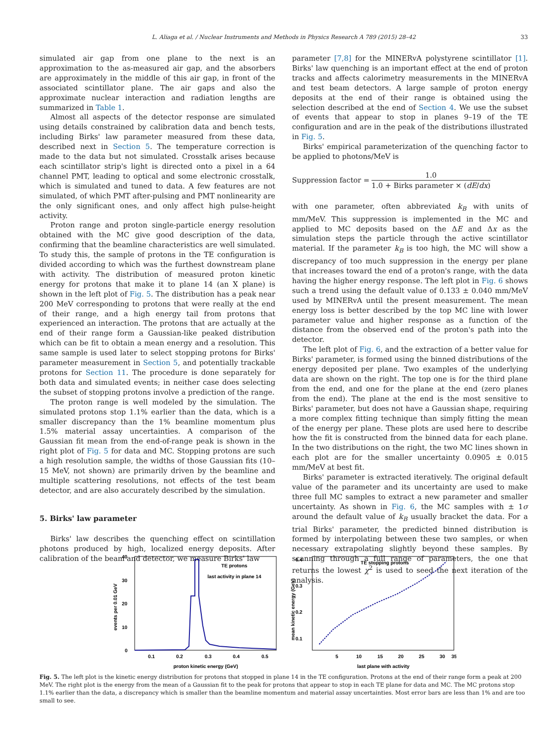L. Aliaga et al. / Nuclear Instruments and Methods in Physics Research A 789 (2015) 28–42 33
simulated air gap from one plane to the next is an approximation to the as-measured air gap, and the absorbers are approximately in the middle of this air gap, in front of the associated scintillator plane. The air gaps and also the approximate nuclear interaction and radiation lengths are summarized in Table 1.
Almost all aspects of the detector response are simulated using details constrained by calibration data and bench tests, including Birks' law parameter measured from these data, described next in Section 5. The temperature correction is made to the data but not simulated. Crosstalk arises because each scintillator strip's light is directed onto a pixel in a 64 channel PMT, leading to optical and some electronic crosstalk, which is simulated and tuned to data. A few features are not simulated, of which PMT after-pulsing and PMT nonlinearity are the only significant ones, and only affect high pulse-height activity.
Proton range and proton single-particle energy resolution obtained with the MC give good description of the data, confirming that the beamline characteristics are well simulated. To study this, the sample of protons in the TE configuration is divided according to which was the furthest downstream plane with activity. The distribution of measured proton kinetic energy for protons that make it to plane 14 (an X plane) is shown in the left plot of Fig. 5. The distribution has a peak near 200 MeV corresponding to protons that were really at the end of their range, and a high energy tail from protons that experienced an interaction. The protons that are actually at the end of their range form a Gaussian-like peaked distribution which can be fit to obtain a mean energy and a resolution. This same sample is used later to select stopping protons for Birks' parameter measurement in Section 5, and potentially trackable protons for Section 11. The procedure is done separately for both data and simulated events; in neither case does selecting the subset of stopping protons involve a prediction of the range.
The proton range is well modeled by the simulation. The simulated protons stop 1.1% earlier than the data, which is a smaller discrepancy than the 1% beamline momentum plus 1.5% material assay uncertainties. A comparison of the Gaussian fit mean from the end-of-range peak is shown in the right plot of Fig. 5 for data and MC. Stopping protons are such a high resolution sample, the widths of those Gaussian fits (10–15 MeV, not shown) are primarily driven by the beamline and multiple scattering resolutions, not effects of the test beam detector, and are also accurately described by the simulation.
5. Birks' law parameter
Birks' law describes the quenching effect on scintillation photons produced by high, localized energy deposits. After calibration of the beam and detector, we measure Birks' law
parameter [7,8] for the MINERvA polystyrene scintillator [1]. Birks' law quenching is an important effect at the end of proton tracks and affects calorimetry measurements in the MINERvA and test beam detectors. A large sample of proton energy deposits at the end of their range is obtained using the selection described at the end of Section 4. We use the subset of events that appear to stop in planes 9–19 of the TE configuration and are in the peak of the distributions illustrated in Fig. 5.
Birks' empirical parameterization of the quenching factor to be applied to photons/MeV is
Suppression factor =
1.0
1.0 + Birks parameter × (dE/dx)
with one parameter, often abbreviated k<sub>B</sub> with units of mm/MeV. This suppression is implemented in the MC and applied to MC deposits based on the ΔE and Δx as the simulation steps the particle through the active scintillator material. If the parameter k<sub>B</sub> is too high, the MC will show a discrepancy of too much suppression in the energy per plane that increases toward the end of a proton's range, with the data having the higher energy response. The left plot in Fig. 6 shows such a trend using the default value of 0.133 ± 0.040 mm/MeV used by MINERvA until the present measurement. The mean energy loss is better described by the top MC line with lower parameter value and higher response as a function of the distance from the observed end of the proton's path into the detector.
The left plot of Fig. 6, and the extraction of a better value for Birks' parameter, is formed using the binned distributions of the energy deposited per plane. Two examples of the underlying data are shown on the right. The top one is for the third plane from the end, and one for the plane at the end (zero planes from the end). The plane at the end is the most sensitive to Birks' parameter, but does not have a Gaussian shape, requiring a more complex fitting technique than simply fitting the mean of the energy per plane. These plots are used here to describe how the fit is constructed from the binned data for each plane. In the two distributions on the right, the two MC lines shown in each plot are for the smaller uncertainty 0.0905 ± 0.015 mm/MeV at best fit.
Birks' parameter is extracted iteratively. The original default value of the parameter and its uncertainty are used to make three full MC samples to extract a new parameter and smaller uncertainty. As shown in Fig. 6, the MC samples with ± 1σ around the default value of k<sub>B</sub> usually bracket the data. For a trial Birks' parameter, the predicted binned distribution is formed by interpolating between these two samples, or when necessary extrapolating slightly beyond these samples. By scanning through a full range of parameters, the one that returns the lowest χ<sup>2</sup> is used to seed the next iteration of the analysis.
40
30
20
10
0
events per 0.01 GeV
TE protons
last activity in plane 14
0.1
0.2
0.3
0.4
0.5
proton kinetic energy (GeV)
0.4
0.3
0.2
0.1
mean kinetic energy (GeV)
TE stopping protons
5
10
15
20
25
30
35
last plane with activity
Fig. 5. The left plot is the kinetic energy distribution for protons that stopped in plane 14 in the TE configuration. Protons at the end of their range form a peak at 200 MeV. The right plot is the energy from the mean of a Gaussian fit to the peak for protons that appear to stop in each TE plane for data and MC. The MC protons stop 1.1% earlier than the data, a discrepancy which is smaller than the beamline momentum and material assay uncertainties. Most error bars are less than 1% and are too small to see.